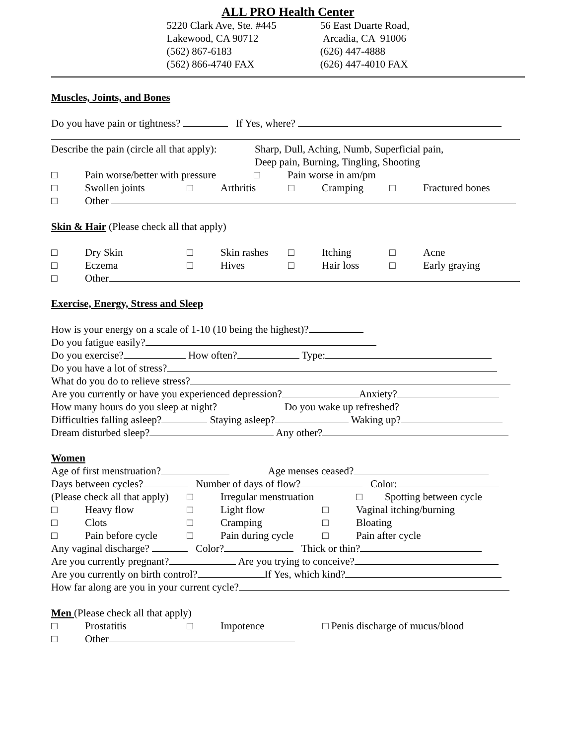ALL PRO Health Center
5220 Clark Ave, Ste. #445
Lakewood, CA 90712
(562) 867-6183
(562) 866-4740 FAX
56 East Duarte Road,
Arcadia, CA 91006
(626) 447-4888
(626) 447-4010 FAX
Muscles, Joints, and Bones
Do you have pain or tightness? If Yes, where?
Describe the pain (circle all that apply): Sharp, Dull, Aching, Numb, Superficial pain,
Deep pain, Burning, Tingling, Shooting
□ Pain worse/better with pressure □ Pain worse in am/pm
□ Swollen joints □ Arthritis □ Cramping □ Fractured bones
□ Other
Skin & Hair (Please check all that apply)
□ Dry Skin □ Skin rashes □ Itching □ Acne
□ Eczema □ Hives □ Hair loss □ Early graying
□ Other
Exercise, Energy, Stress and Sleep
How is your energy on a scale of 1-10 (10 being the highest)?
Do you fatigue easily?
Do you exercise? How often? Type:
Do you have a lot of stress?
What do you do to relieve stress?
Are you currently or have you experienced depression? Anxiety?
How many hours do you sleep at night? Do you wake up refreshed?
Difficulties falling asleep? Staying asleep? Waking up?
Dream disturbed sleep? Any other?
Women
Age of first menstruation? Age menses ceased?
Days between cycles? Number of days of flow? Color:
(Please check all that apply) □ Irregular menstruation □ Spotting between cycle
□ Heavy flow □ Light flow □ Vaginal itching/burning
□ Clots □ Cramping □ Bloating
□ Pain before cycle □ Pain during cycle □ Pain after cycle
Any vaginal discharge? Color? Thick or thin?
Are you currently pregnant? Are you trying to conceive?
Are you currently on birth control? If Yes, which kind?
How far along are you in your current cycle?
Men (Please check all that apply)
□ Prostatitis □ Impotence □ Penis discharge of mucus/blood
□ Other